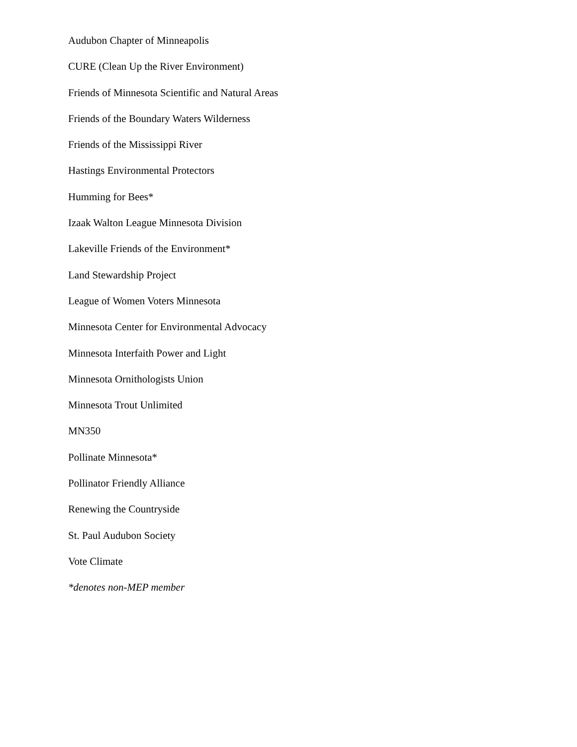Audubon Chapter of Minneapolis
CURE (Clean Up the River Environment)
Friends of Minnesota Scientific and Natural Areas
Friends of the Boundary Waters Wilderness
Friends of the Mississippi River
Hastings Environmental Protectors
Humming for Bees*
Izaak Walton League Minnesota Division
Lakeville Friends of the Environment*
Land Stewardship Project
League of Women Voters Minnesota
Minnesota Center for Environmental Advocacy
Minnesota Interfaith Power and Light
Minnesota Ornithologists Union
Minnesota Trout Unlimited
MN350
Pollinate Minnesota*
Pollinator Friendly Alliance
Renewing the Countryside
St. Paul Audubon Society
Vote Climate
*denotes non-MEP member